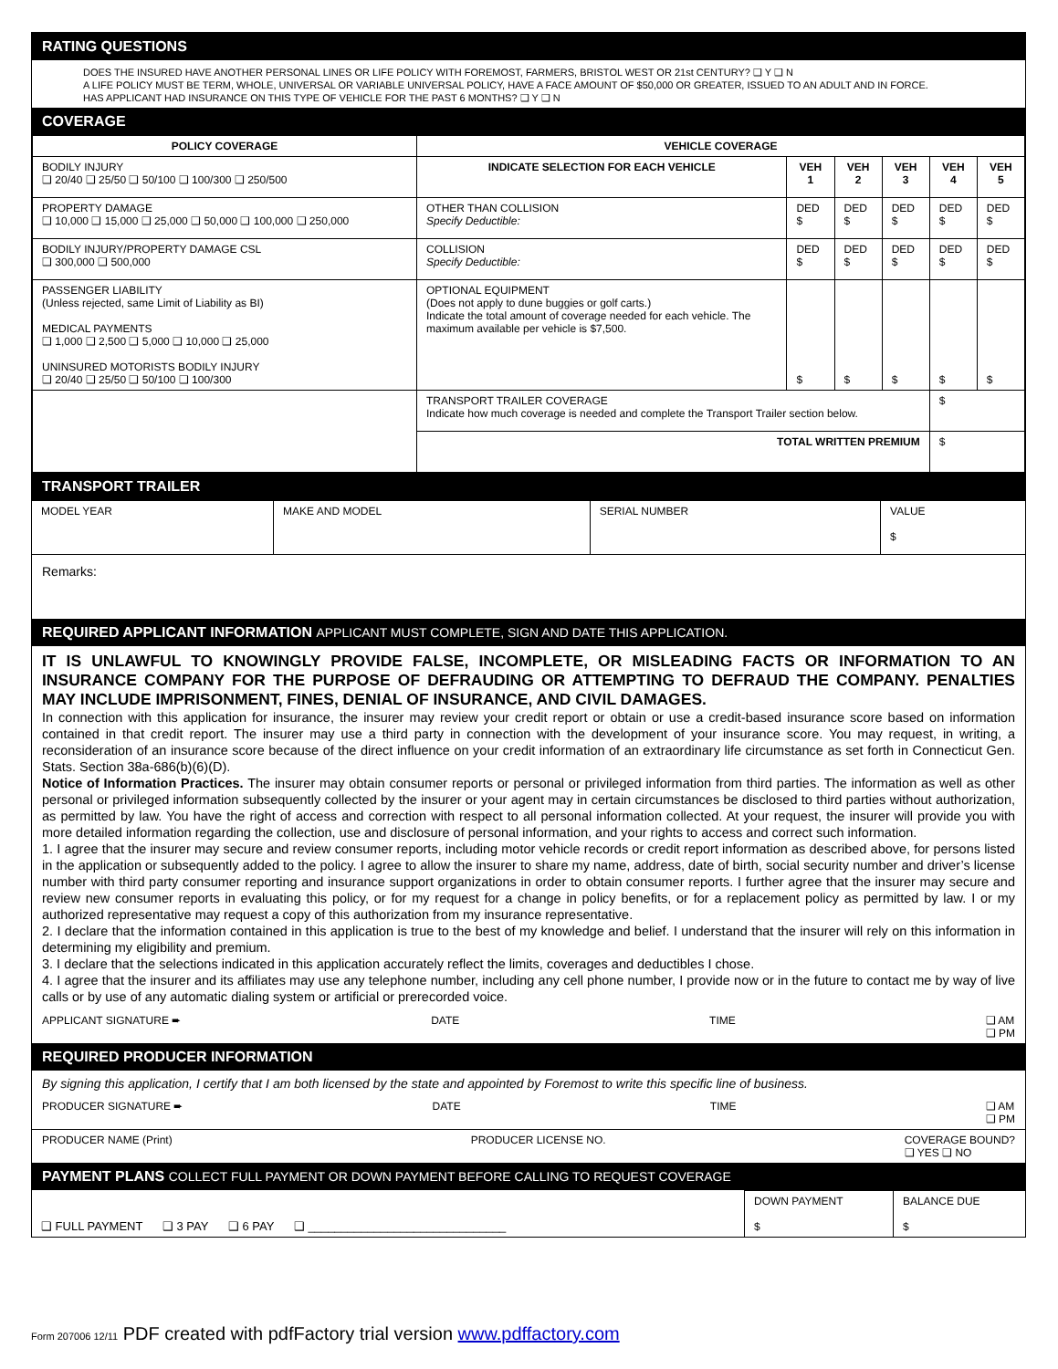RATING QUESTIONS
DOES THE INSURED HAVE ANOTHER PERSONAL LINES OR LIFE POLICY WITH FOREMOST, FARMERS, BRISTOL WEST OR 21st CENTURY? ❑ Y ❑ N
A LIFE POLICY MUST BE TERM, WHOLE, UNIVERSAL OR VARIABLE UNIVERSAL POLICY, HAVE A FACE AMOUNT OF $50,000 OR GREATER, ISSUED TO AN ADULT AND IN FORCE.
HAS APPLICANT HAD INSURANCE ON THIS TYPE OF VEHICLE FOR THE PAST 6 MONTHS? ❑ Y ❑ N
COVERAGE
| POLICY COVERAGE | VEHICLE COVERAGE | | | | | |
| --- | --- | --- | --- | --- | --- | --- |
| BODILY INJURY ❑ 20/40 ❑ 25/50 ❑ 50/100 ❑ 100/300 ❑ 250/500 | INDICATE SELECTION FOR EACH VEHICLE | VEH 1 | VEH 2 | VEH 3 | VEH 4 | VEH 5 |
| PROPERTY DAMAGE ❑ 10,000 ❑ 15,000 ❑ 25,000 ❑ 50,000 ❑ 100,000 ❑ 250,000 | OTHER THAN COLLISION Specify Deductible: | DED $ | DED $ | DED $ | DED $ | DED $ |
| BODILY INJURY/PROPERTY DAMAGE CSL ❑ 300,000 ❑ 500,000 | COLLISION Specify Deductible: | DED $ | DED $ | DED $ | DED $ | DED $ |
| PASSENGER LIABILITY (Unless rejected, same Limit of Liability as BI) MEDICAL PAYMENTS ❑ 1,000 ❑ 2,500 ❑ 5,000 ❑ 10,000 ❑ 25,000 UNINSURED MOTORISTS BODILY INJURY ❑ 20/40 ❑ 25/50 ❑ 50/100 ❑ 100/300 | OPTIONAL EQUIPMENT (Does not apply to dune buggies or golf carts.) Indicate the total amount of coverage needed for each vehicle. The maximum available per vehicle is $7,500. | $ | $ | $ | $ | $ |
| | TRANSPORT TRAILER COVERAGE Indicate how much coverage is needed and complete the Transport Trailer section below. | | | | $ | |
| | TOTAL WRITTEN PREMIUM | | | | $ | |
TRANSPORT TRAILER
| MODEL YEAR | MAKE AND MODEL | SERIAL NUMBER | VALUE $ |
Remarks:
REQUIRED APPLICANT INFORMATION APPLICANT MUST COMPLETE, SIGN AND DATE THIS APPLICATION.
IT IS UNLAWFUL TO KNOWINGLY PROVIDE FALSE, INCOMPLETE, OR MISLEADING FACTS OR INFORMATION TO AN INSURANCE COMPANY FOR THE PURPOSE OF DEFRAUDING OR ATTEMPTING TO DEFRAUD THE COMPANY. PENALTIES MAY INCLUDE IMPRISONMENT, FINES, DENIAL OF INSURANCE, AND CIVIL DAMAGES.
In connection with this application for insurance, the insurer may review your credit report or obtain or use a credit-based insurance score based on information contained in that credit report. The insurer may use a third party in connection with the development of your insurance score. You may request, in writing, a reconsideration of an insurance score because of the direct influence on your credit information of an extraordinary life circumstance as set forth in Connecticut Gen. Stats. Section 38a-686(b)(6)(D).
Notice of Information Practices. The insurer may obtain consumer reports or personal or privileged information from third parties. The information as well as other personal or privileged information subsequently collected by the insurer or your agent may in certain circumstances be disclosed to third parties without authorization, as permitted by law. You have the right of access and correction with respect to all personal information collected. At your request, the insurer will provide you with more detailed information regarding the collection, use and disclosure of personal information, and your rights to access and correct such information.
1. I agree that the insurer may secure and review consumer reports, including motor vehicle records or credit report information as described above, for persons listed in the application or subsequently added to the policy. I agree to allow the insurer to share my name, address, date of birth, social security number and driver’s license number with third party consumer reporting and insurance support organizations in order to obtain consumer reports. I further agree that the insurer may secure and review new consumer reports in evaluating this policy, or for my request for a change in policy benefits, or for a replacement policy as permitted by law. I or my authorized representative may request a copy of this authorization from my insurance representative.
2. I declare that the information contained in this application is true to the best of my knowledge and belief. I understand that the insurer will rely on this information in determining my eligibility and premium.
3. I declare that the selections indicated in this application accurately reflect the limits, coverages and deductibles I chose.
4. I agree that the insurer and its affiliates may use any telephone number, including any cell phone number, I provide now or in the future to contact me by way of live calls or by use of any automatic dialing system or artificial or prerecorded voice.
APPLICANT SIGNATURE ➨ DATE TIME ❑ AM
❑ PM
REQUIRED PRODUCER INFORMATION
By signing this application, I certify that I am both licensed by the state and appointed by Foremost to write this specific line of business.
PRODUCER SIGNATURE ➨ DATE TIME ❑ AM
❑ PM
PRODUCER NAME (Print) PRODUCER LICENSE NO. COVERAGE BOUND?
❑ YES ❑ NO
PAYMENT PLANS COLLECT FULL PAYMENT OR DOWN PAYMENT BEFORE CALLING TO REQUEST COVERAGE
| ❑ FULL PAYMENT ❑ 3 PAY ❑ 6 PAY ❑ ______________________________ | DOWN PAYMENT $ | BALANCE DUE $ |
Form 207006 12/11 PDF created with pdfFactory trial version www.pdffactory.com